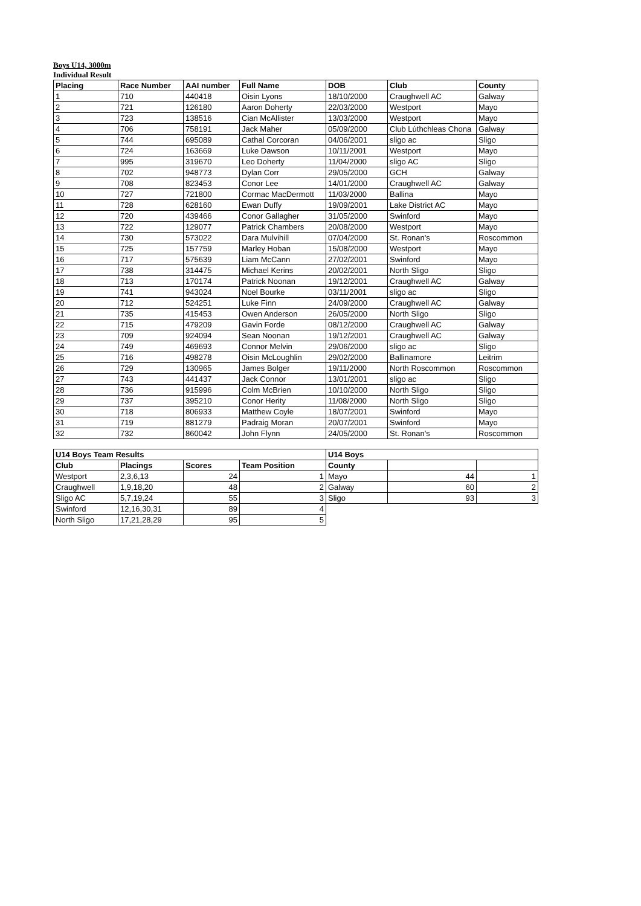Boys U14, 3000m
Individual Result
| Placing | Race Number | AAI number | Full Name | DOB | Club | County |
| --- | --- | --- | --- | --- | --- | --- |
| 1 | 710 | 440418 | Oisin Lyons | 18/10/2000 | Craughwell AC | Galway |
| 2 | 721 | 126180 | Aaron Doherty | 22/03/2000 | Westport | Mayo |
| 3 | 723 | 138516 | Cian McAllister | 13/03/2000 | Westport | Mayo |
| 4 | 706 | 758191 | Jack Maher | 05/09/2000 | Club Lúthchleas Chona | Galway |
| 5 | 744 | 695089 | Cathal Corcoran | 04/06/2001 | sligo ac | Sligo |
| 6 | 724 | 163669 | Luke Dawson | 10/11/2001 | Westport | Mayo |
| 7 | 995 | 319670 | Leo Doherty | 11/04/2000 | sligo AC | Sligo |
| 8 | 702 | 948773 | Dylan Corr | 29/05/2000 | GCH | Galway |
| 9 | 708 | 823453 | Conor Lee | 14/01/2000 | Craughwell AC | Galway |
| 10 | 727 | 721800 | Cormac MacDermott | 11/03/2000 | Ballina | Mayo |
| 11 | 728 | 628160 | Ewan Duffy | 19/09/2001 | Lake District AC | Mayo |
| 12 | 720 | 439466 | Conor Gallagher | 31/05/2000 | Swinford | Mayo |
| 13 | 722 | 129077 | Patrick Chambers | 20/08/2000 | Westport | Mayo |
| 14 | 730 | 573022 | Dara Mulvihill | 07/04/2000 | St. Ronan's | Roscommon |
| 15 | 725 | 157759 | Marley Hoban | 15/08/2000 | Westport | Mayo |
| 16 | 717 | 575639 | Liam McCann | 27/02/2001 | Swinford | Mayo |
| 17 | 738 | 314475 | Michael Kerins | 20/02/2001 | North Sligo | Sligo |
| 18 | 713 | 170174 | Patrick Noonan | 19/12/2001 | Craughwell AC | Galway |
| 19 | 741 | 943024 | Noel Bourke | 03/11/2001 | sligo ac | Sligo |
| 20 | 712 | 524251 | Luke Finn | 24/09/2000 | Craughwell AC | Galway |
| 21 | 735 | 415453 | Owen Anderson | 26/05/2000 | North Sligo | Sligo |
| 22 | 715 | 479209 | Gavin Forde | 08/12/2000 | Craughwell AC | Galway |
| 23 | 709 | 924094 | Sean Noonan | 19/12/2001 | Craughwell AC | Galway |
| 24 | 749 | 469693 | Connor Melvin | 29/06/2000 | sligo ac | Sligo |
| 25 | 716 | 498278 | Oisin McLoughlin | 29/02/2000 | Ballinamore | Leitrim |
| 26 | 729 | 130965 | James Bolger | 19/11/2000 | North Roscommon | Roscommon |
| 27 | 743 | 441437 | Jack Connor | 13/01/2001 | sligo ac | Sligo |
| 28 | 736 | 915996 | Colm McBrien | 10/10/2000 | North Sligo | Sligo |
| 29 | 737 | 395210 | Conor Herity | 11/08/2000 | North Sligo | Sligo |
| 30 | 718 | 806933 | Matthew Coyle | 18/07/2001 | Swinford | Mayo |
| 31 | 719 | 881279 | Padraig Moran | 20/07/2001 | Swinford | Mayo |
| 32 | 732 | 860042 | John Flynn | 24/05/2000 | St. Ronan's | Roscommon |
| U14 Boys Team Results | | | | U14 Boys | | |
| --- | --- | --- | --- | --- | --- | --- |
| Club | Placings | Scores | Team Position | County | | |
| Westport | 2,3,6,13 | 24 | 1 | Mayo | 44 | 1 |
| Craughwell | 1,9,18,20 | 48 | 2 | Galway | 60 | 2 |
| Sligo AC | 5,7,19,24 | 55 | 3 | Sligo | 93 | 3 |
| Swinford | 12,16,30,31 | 89 | 4 | | | |
| North Sligo | 17,21,28,29 | 95 | 5 | | | |